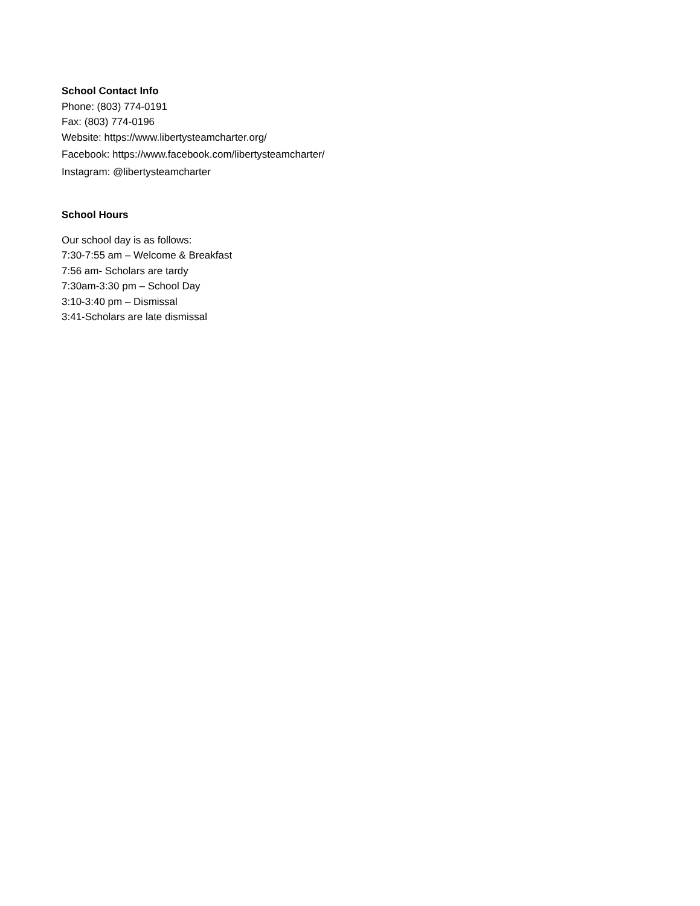School Contact Info
Phone: (803) 774-0191
Fax: (803) 774-0196
Website: https://www.libertysteamcharter.org/
Facebook: https://www.facebook.com/libertysteamcharter/
Instagram: @libertysteamcharter
School Hours
Our school day is as follows:
7:30-7:55 am – Welcome & Breakfast
7:56 am- Scholars are tardy
7:30am-3:30 pm – School Day
3:10-3:40 pm – Dismissal
3:41-Scholars are late dismissal